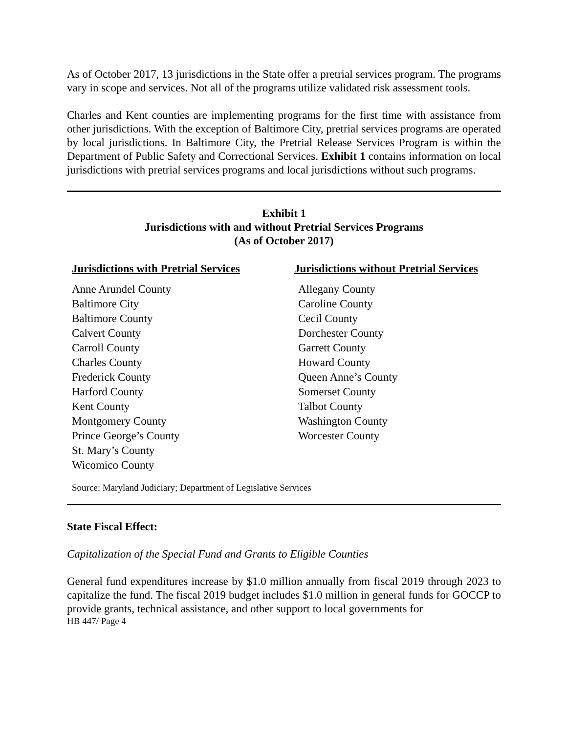As of October 2017, 13 jurisdictions in the State offer a pretrial services program. The programs vary in scope and services. Not all of the programs utilize validated risk assessment tools.
Charles and Kent counties are implementing programs for the first time with assistance from other jurisdictions. With the exception of Baltimore City, pretrial services programs are operated by local jurisdictions. In Baltimore City, the Pretrial Release Services Program is within the Department of Public Safety and Correctional Services. Exhibit 1 contains information on local jurisdictions with pretrial services programs and local jurisdictions without such programs.
Exhibit 1
Jurisdictions with and without Pretrial Services Programs
(As of October 2017)
| Jurisdictions with Pretrial Services | Jurisdictions without Pretrial Services |
| --- | --- |
| Anne Arundel County | Allegany County |
| Baltimore City | Caroline County |
| Baltimore County | Cecil County |
| Calvert County | Dorchester County |
| Carroll County | Garrett County |
| Charles County | Howard County |
| Frederick County | Queen Anne’s County |
| Harford County | Somerset County |
| Kent County | Talbot County |
| Montgomery County | Washington County |
| Prince George’s County | Worcester County |
| St. Mary’s County | |
| Wicomico County | |
Source: Maryland Judiciary; Department of Legislative Services
State Fiscal Effect:
Capitalization of the Special Fund and Grants to Eligible Counties
General fund expenditures increase by $1.0 million annually from fiscal 2019 through 2023 to capitalize the fund. The fiscal 2019 budget includes $1.0 million in general funds for GOCCP to provide grants, technical assistance, and other support to local governments for
HB 447/ Page 4